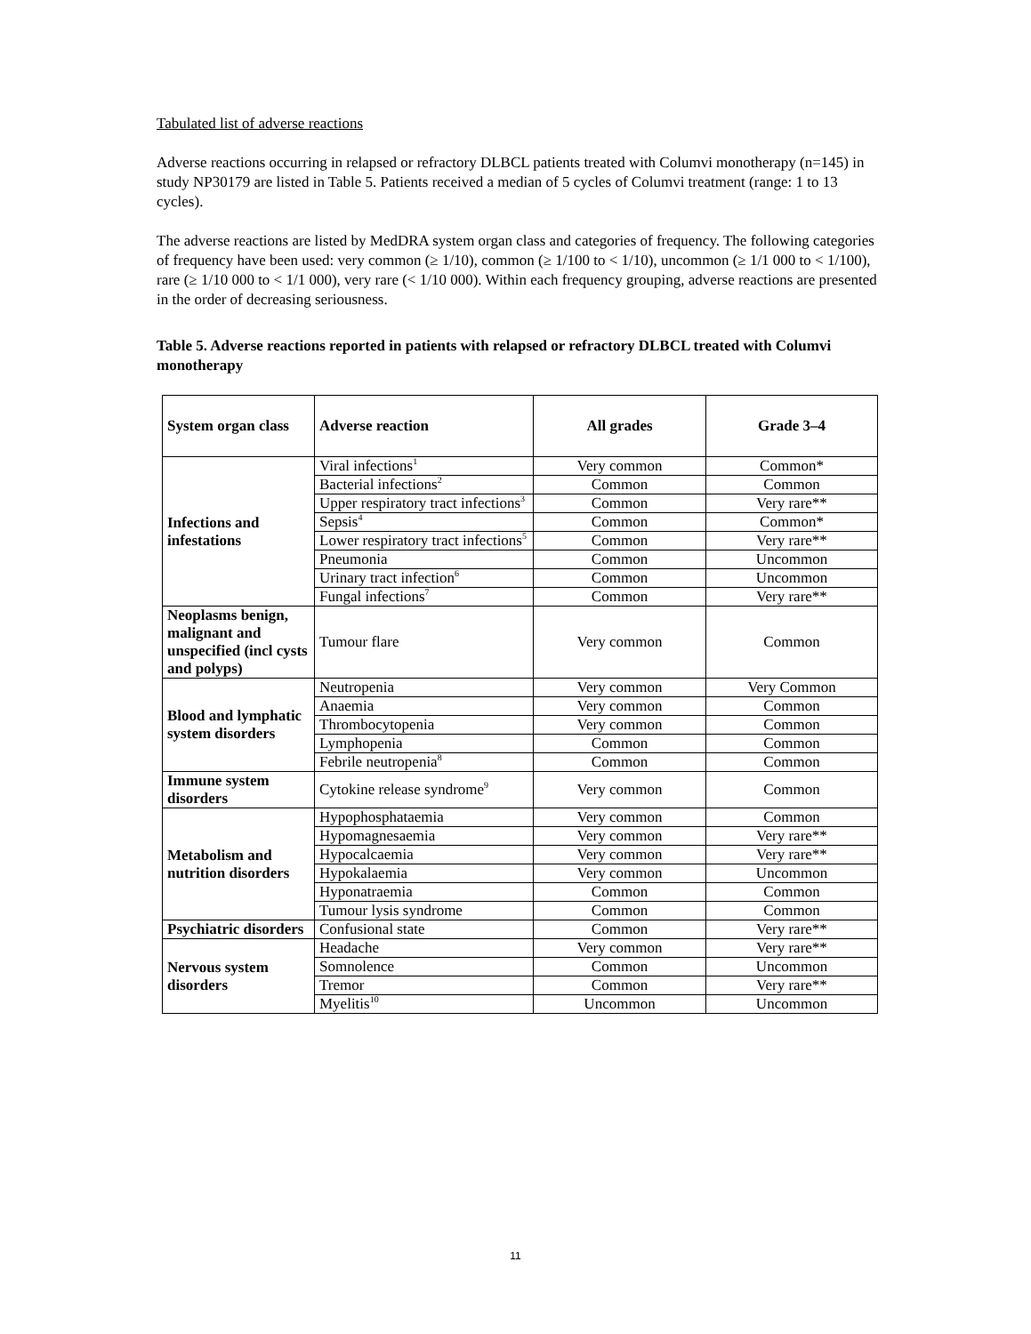Tabulated list of adverse reactions
Adverse reactions occurring in relapsed or refractory DLBCL patients treated with Columvi monotherapy (n=145) in study NP30179 are listed in Table 5. Patients received a median of 5 cycles of Columvi treatment (range: 1 to 13 cycles).
The adverse reactions are listed by MedDRA system organ class and categories of frequency. The following categories of frequency have been used: very common (≥ 1/10), common (≥ 1/100 to < 1/10), uncommon (≥ 1/1 000 to < 1/100), rare (≥ 1/10 000 to < 1/1 000), very rare (< 1/10 000). Within each frequency grouping, adverse reactions are presented in the order of decreasing seriousness.
Table 5. Adverse reactions reported in patients with relapsed or refractory DLBCL treated with Columvi monotherapy
| System organ class | Adverse reaction | All grades | Grade 3–4 |
| --- | --- | --- | --- |
| Infections and infestations | Viral infections<sup>1</sup> | Very common | Common* |
| | Bacterial infections<sup>2</sup> | Common | Common |
| | Upper respiratory tract infections<sup>3</sup> | Common | Very rare** |
| | Sepsis<sup>4</sup> | Common | Common* |
| | Lower respiratory tract infections<sup>5</sup> | Common | Very rare** |
| | Pneumonia | Common | Uncommon |
| | Urinary tract infection<sup>6</sup> | Common | Uncommon |
| | Fungal infections<sup>7</sup> | Common | Very rare** |
| Neoplasms benign, malignant and unspecified (incl cysts and polyps) | Tumour flare | Very common | Common |
| Blood and lymphatic system disorders | Neutropenia | Very common | Very Common |
| | Anaemia | Very common | Common |
| | Thrombocytopenia | Very common | Common |
| | Lymphopenia | Common | Common |
| | Febrile neutropenia<sup>8</sup> | Common | Common |
| Immune system disorders | Cytokine release syndrome<sup>9</sup> | Very common | Common |
| Metabolism and nutrition disorders | Hypophosphataemia | Very common | Common |
| | Hypomagnesaemia | Very common | Very rare** |
| | Hypocalcaemia | Very common | Very rare** |
| | Hypokalaemia | Very common | Uncommon |
| | Hyponatraemia | Common | Common |
| | Tumour lysis syndrome | Common | Common |
| Psychiatric disorders | Confusional state | Common | Very rare** |
| Nervous system disorders | Headache | Very common | Very rare** |
| | Somnolence | Common | Uncommon |
| | Tremor | Common | Very rare** |
| | Myelitis<sup>10</sup> | Uncommon | Uncommon |
11